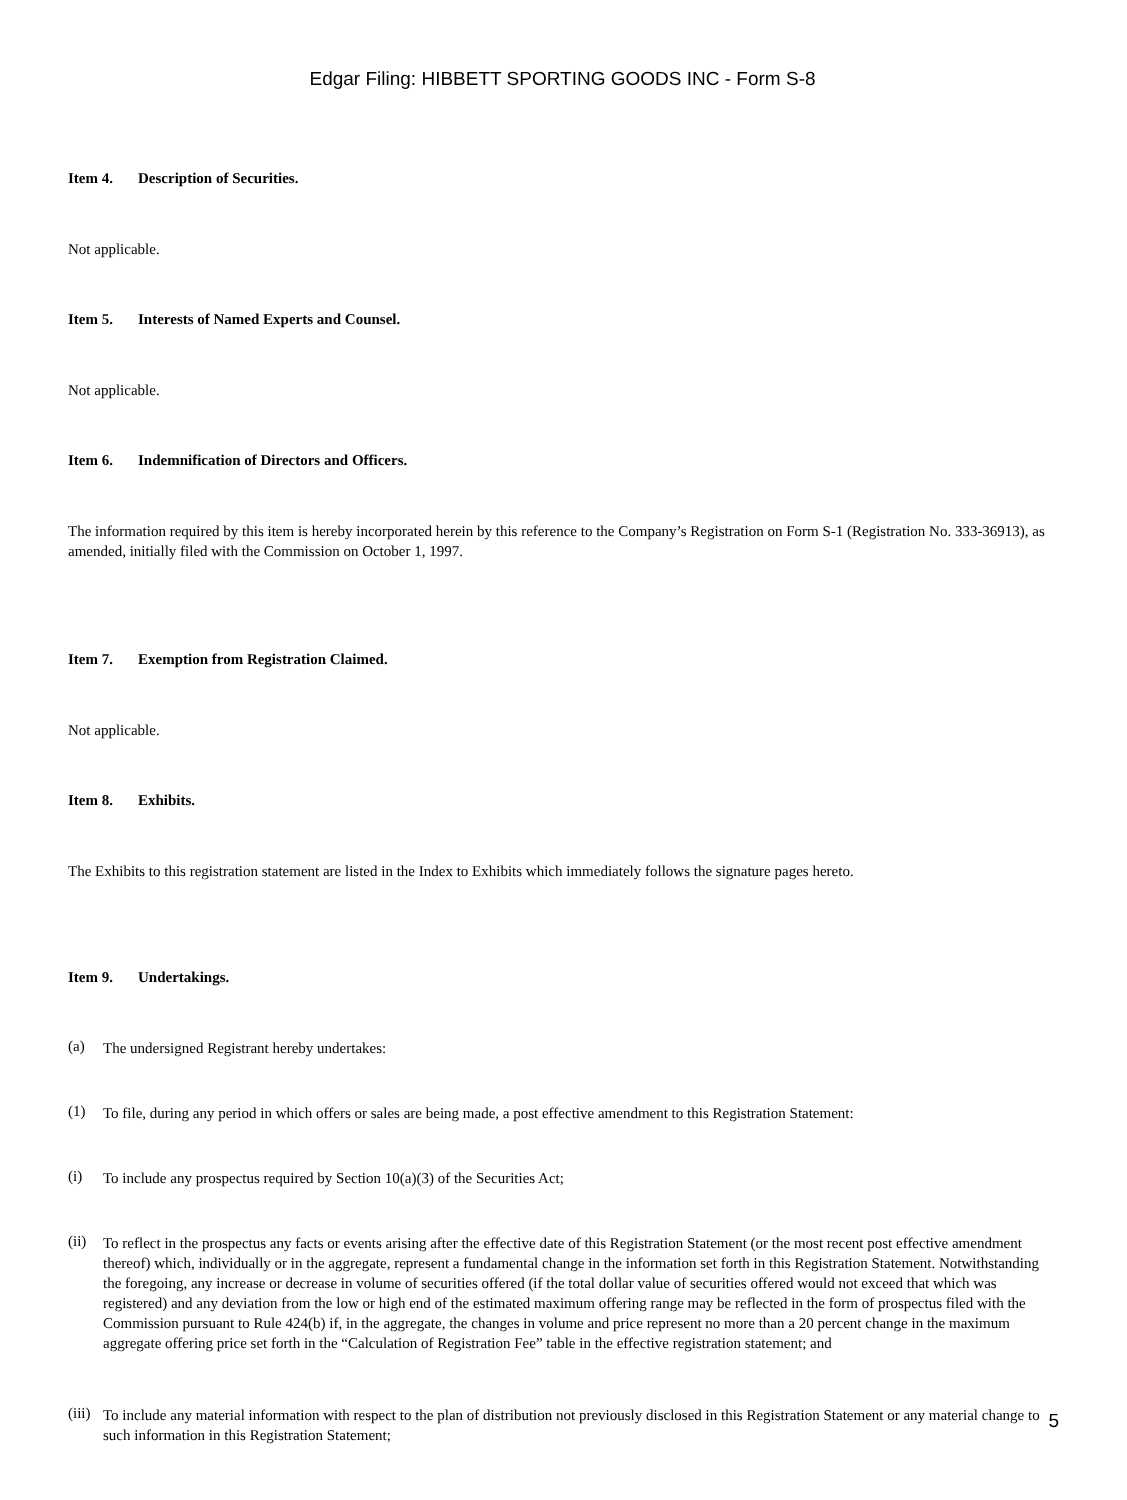Edgar Filing: HIBBETT SPORTING GOODS INC - Form S-8
Item 4. Description of Securities.
Not applicable.
Item 5. Interests of Named Experts and Counsel.
Not applicable.
Item 6. Indemnification of Directors and Officers.
The information required by this item is hereby incorporated herein by this reference to the Company’s Registration on Form S-1 (Registration No. 333-36913), as amended, initially filed with the Commission on October 1, 1997.
Item 7. Exemption from Registration Claimed.
Not applicable.
Item 8. Exhibits.
The Exhibits to this registration statement are listed in the Index to Exhibits which immediately follows the signature pages hereto.
Item 9. Undertakings.
(a)
The undersigned Registrant hereby undertakes:
(1)
To file, during any period in which offers or sales are being made, a post effective amendment to this Registration Statement:
(i)
To include any prospectus required by Section 10(a)(3) of the Securities Act;
(ii)
To reflect in the prospectus any facts or events arising after the effective date of this Registration Statement (or the most recent post effective amendment thereof) which, individually or in the aggregate, represent a fundamental change in the information set forth in this Registration Statement. Notwithstanding the foregoing, any increase or decrease in volume of securities offered (if the total dollar value of securities offered would not exceed that which was registered) and any deviation from the low or high end of the estimated maximum offering range may be reflected in the form of prospectus filed with the Commission pursuant to Rule 424(b) if, in the aggregate, the changes in volume and price represent no more than a 20 percent change in the maximum aggregate offering price set forth in the “Calculation of Registration Fee” table in the effective registration statement; and
(iii)
To include any material information with respect to the plan of distribution not previously disclosed in this Registration Statement or any material change to such information in this Registration Statement;
5